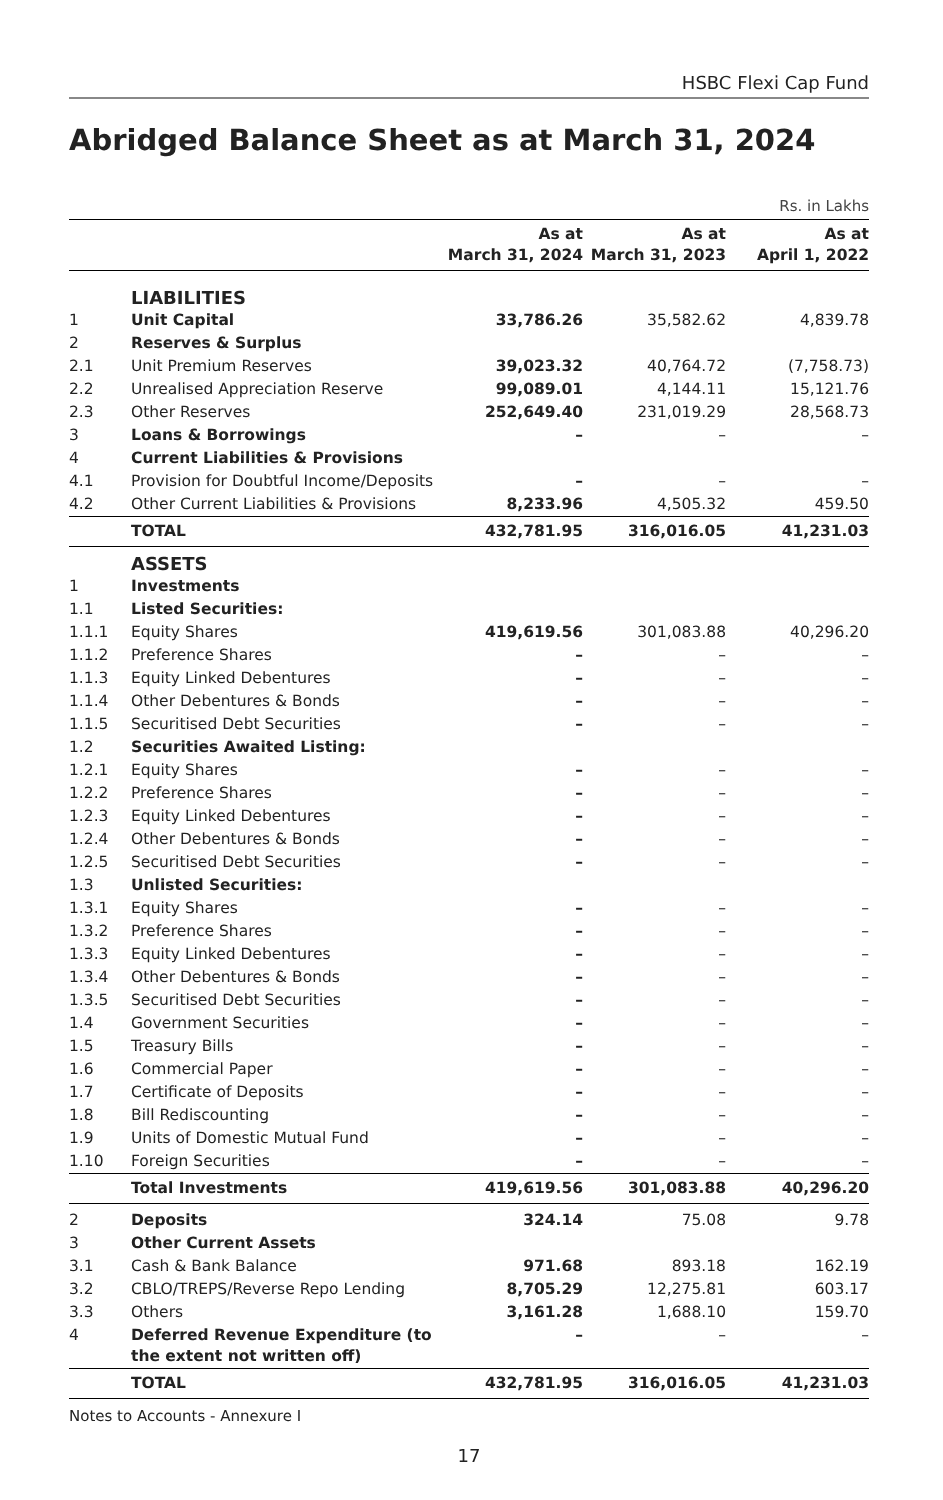HSBC Flexi Cap Fund
Abridged Balance Sheet as at March 31, 2024
Rs. in Lakhs
| | | As at March 31, 2024 | As at March 31, 2023 | As at April 1, 2022 |
| --- | --- | --- | --- | --- |
| | LIABILITIES | | | |
| 1 | Unit Capital | 33,786.26 | 35,582.62 | 4,839.78 |
| 2 | Reserves & Surplus | | | |
| 2.1 | Unit Premium Reserves | 39,023.32 | 40,764.72 | (7,758.73) |
| 2.2 | Unrealised Appreciation Reserve | 99,089.01 | 4,144.11 | 15,121.76 |
| 2.3 | Other Reserves | 252,649.40 | 231,019.29 | 28,568.73 |
| 3 | Loans & Borrowings | – | – | – |
| 4 | Current Liabilities & Provisions | | | |
| 4.1 | Provision for Doubtful Income/Deposits | – | – | – |
| 4.2 | Other Current Liabilities & Provisions | 8,233.96 | 4,505.32 | 459.50 |
| | TOTAL | 432,781.95 | 316,016.05 | 41,231.03 |
| | ASSETS | | | |
| 1 | Investments | | | |
| 1.1 | Listed Securities: | | | |
| 1.1.1 | Equity Shares | 419,619.56 | 301,083.88 | 40,296.20 |
| 1.1.2 | Preference Shares | – | – | – |
| 1.1.3 | Equity Linked Debentures | – | – | – |
| 1.1.4 | Other Debentures & Bonds | – | – | – |
| 1.1.5 | Securitised Debt Securities | – | – | – |
| 1.2 | Securities Awaited Listing: | | | |
| 1.2.1 | Equity Shares | – | – | – |
| 1.2.2 | Preference Shares | – | – | – |
| 1.2.3 | Equity Linked Debentures | – | – | – |
| 1.2.4 | Other Debentures & Bonds | – | – | – |
| 1.2.5 | Securitised Debt Securities | – | – | – |
| 1.3 | Unlisted Securities: | | | |
| 1.3.1 | Equity Shares | – | – | – |
| 1.3.2 | Preference Shares | – | – | – |
| 1.3.3 | Equity Linked Debentures | – | – | – |
| 1.3.4 | Other Debentures & Bonds | – | – | – |
| 1.3.5 | Securitised Debt Securities | – | – | – |
| 1.4 | Government Securities | – | – | – |
| 1.5 | Treasury Bills | – | – | – |
| 1.6 | Commercial Paper | – | – | – |
| 1.7 | Certificate of Deposits | – | – | – |
| 1.8 | Bill Rediscounting | – | – | – |
| 1.9 | Units of Domestic Mutual Fund | – | – | – |
| 1.10 | Foreign Securities | – | – | – |
| | Total Investments | 419,619.56 | 301,083.88 | 40,296.20 |
| 2 | Deposits | 324.14 | 75.08 | 9.78 |
| 3 | Other Current Assets | | | |
| 3.1 | Cash & Bank Balance | 971.68 | 893.18 | 162.19 |
| 3.2 | CBLO/TREPS/Reverse Repo Lending | 8,705.29 | 12,275.81 | 603.17 |
| 3.3 | Others | 3,161.28 | 1,688.10 | 159.70 |
| 4 | Deferred Revenue Expenditure (to the extent not written off) | – | – | – |
| | TOTAL | 432,781.95 | 316,016.05 | 41,231.03 |
Notes to Accounts - Annexure I
17